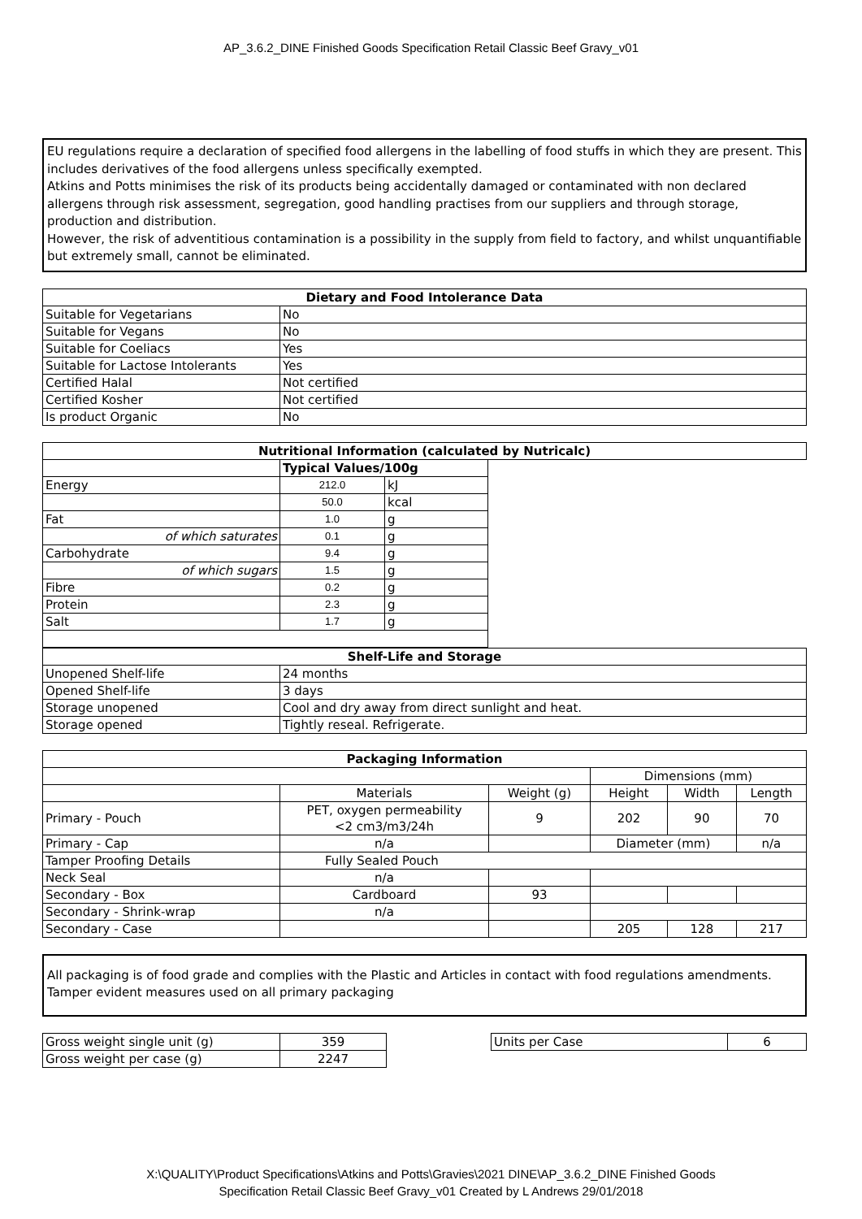AP_3.6.2_DINE Finished Goods Specification Retail Classic Beef Gravy_v01
EU regulations require a declaration of specified food allergens in the labelling of food stuffs in which they are present. This includes derivatives of the food allergens unless specifically exempted.
Atkins and Potts minimises the risk of its products being accidentally damaged or contaminated with non declared allergens through risk assessment, segregation, good handling practises from our suppliers and through storage, production and distribution.
However, the risk of adventitious contamination is a possibility in the supply from field to factory, and whilst unquantifiable but extremely small, cannot be eliminated.
| Dietary and Food Intolerance Data | |
| --- | --- |
| Suitable for Vegetarians | No |
| Suitable for Vegans | No |
| Suitable for Coeliacs | Yes |
| Suitable for Lactose Intolerants | Yes |
| Certified Halal | Not certified |
| Certified Kosher | Not certified |
| Is product Organic | No |
| Nutritional Information (calculated by Nutricalc) | | | |
| --- | --- | --- | --- |
| | Typical Values/100g | | |
| Energy | 212.0 | kJ | |
| | 50.0 | kcal | |
| Fat | 1.0 | g | |
| of which saturates | 0.1 | g | |
| Carbohydrate | 9.4 | g | |
| of which sugars | 1.5 | g | |
| Fibre | 0.2 | g | |
| Protein | 2.3 | g | |
| Salt | 1.7 | g | |
| Shelf-Life and Storage | |
| --- | --- |
| Unopened Shelf-life | 24 months |
| Opened Shelf-life | 3 days |
| Storage unopened | Cool and dry away from direct sunlight and heat. |
| Storage opened | Tightly reseal. Refrigerate. |
| Packaging Information | | | | | |
| --- | --- | --- | --- | --- | --- |
| | | | Dimensions (mm) | | |
| | Materials | Weight (g) | Height | Width | Length |
| Primary - Pouch | PET, oxygen permeability <2 cm3/m3/24h | 9 | 202 | 90 | 70 |
| Primary - Cap | n/a | | Diameter (mm) | | n/a |
| Tamper Proofing Details | Fully Sealed Pouch | | | | |
| Neck Seal | n/a | | | | |
| Secondary - Box | Cardboard | 93 | | | |
| Secondary - Shrink-wrap | n/a | | | | |
| Secondary - Case | | | 205 | 128 | 217 |
All packaging is of food grade and complies with the Plastic and Articles in contact with food regulations amendments. Tamper evident measures used on all primary packaging
| Gross weight single unit (g) | 359 |
| Gross weight per case (g) | 2247 |
| Units per Case | 6 |
X:\QUALITY\Product Specifications\Atkins and Potts\Gravies\2021 DINE\AP_3.6.2_DINE Finished Goods
Specification Retail Classic Beef Gravy_v01 Created by L Andrews 29/01/2018